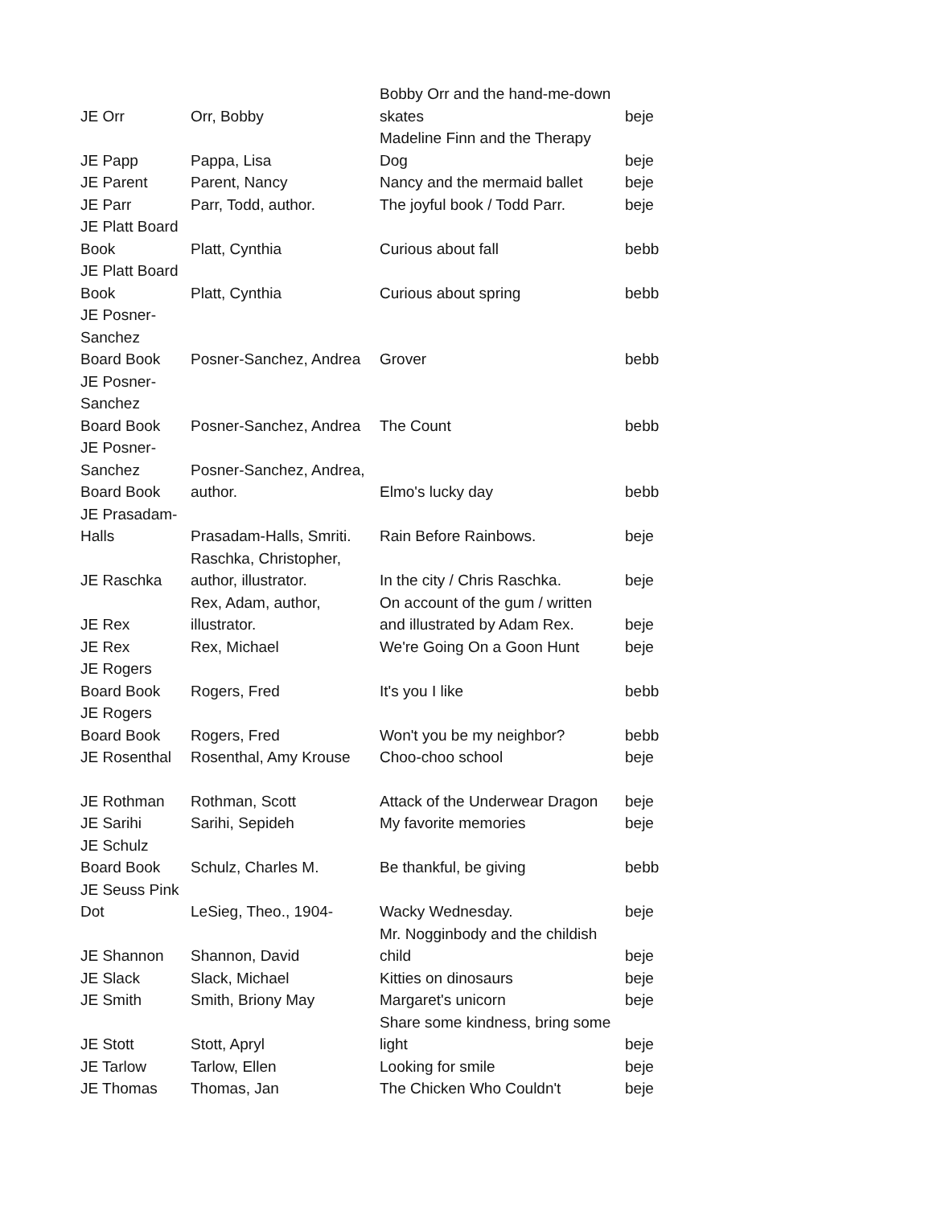| JE Orr | Orr, Bobby | Bobby Orr and the hand-me-down skates | beje |
| JE Papp | Pappa, Lisa | Madeline Finn and the Therapy Dog | beje |
| JE Parent | Parent, Nancy | Nancy and the mermaid ballet | beje |
| JE Parr | Parr, Todd, author. | The joyful book / Todd Parr. | beje |
| JE Platt Board Book | Platt, Cynthia | Curious about fall | bebb |
| JE Platt Board Book | Platt, Cynthia | Curious about spring | bebb |
| JE Posner-Sanchez Board Book | Posner-Sanchez, Andrea | Grover | bebb |
| JE Posner-Sanchez Board Book | Posner-Sanchez, Andrea | The Count | bebb |
| JE Posner-Sanchez Board Book | Posner-Sanchez, Andrea, author. | Elmo's lucky day | bebb |
| JE Prasadam-Halls | Prasadam-Halls, Smriti. | Rain Before Rainbows. | beje |
| JE Raschka | Raschka, Christopher, author, illustrator. | In the city / Chris Raschka. | beje |
| JE Rex | Rex, Adam, author, illustrator. | On account of the gum / written and illustrated by Adam Rex. | beje |
| JE Rex | Rex, Michael | We're Going On a Goon Hunt | beje |
| JE Rogers Board Book | Rogers, Fred | It's you I like | bebb |
| JE Rogers Board Book | Rogers, Fred | Won't you be my neighbor? | bebb |
| JE Rosenthal | Rosenthal, Amy Krouse | Choo-choo school | beje |
| JE Rothman | Rothman, Scott | Attack of the Underwear Dragon | beje |
| JE Sarihi | Sarihi, Sepideh | My favorite memories | beje |
| JE Schulz Board Book | Schulz, Charles M. | Be thankful, be giving | bebb |
| JE Seuss Pink Dot | LeSieg, Theo., 1904- | Wacky Wednesday. | beje |
| JE Shannon | Shannon, David | Mr. Nogginbody and the childish child | beje |
| JE Slack | Slack, Michael | Kitties on dinosaurs | beje |
| JE Smith | Smith, Briony May | Margaret's unicorn | beje |
| JE Stott | Stott, Apryl | Share some kindness, bring some light | beje |
| JE Tarlow | Tarlow, Ellen | Looking for smile | beje |
| JE Thomas | Thomas, Jan | The Chicken Who Couldn't | beje |